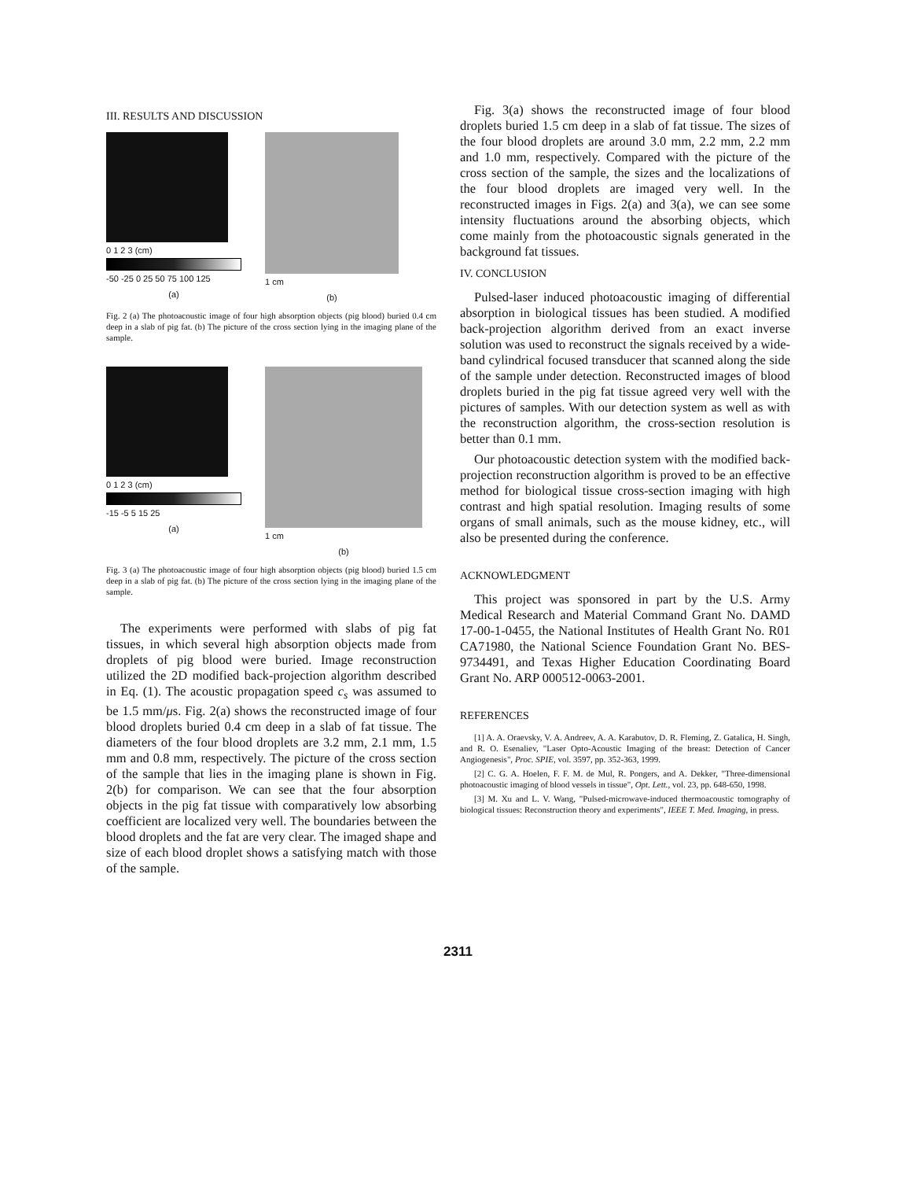III. RESULTS AND DISCUSSION
0 1 2 3 (cm)
-50 -25 0 25 50 75 100 125
(a)
1 cm
(b)
Fig. 2 (a) The photoacoustic image of four high absorption objects (pig blood) buried 0.4 cm deep in a slab of pig fat. (b) The picture of the cross section lying in the imaging plane of the sample.
0 1 2 3 (cm)
-15 -5 5 15 25
(a)
1 cm
(b)
Fig. 3 (a) The photoacoustic image of four high absorption objects (pig blood) buried 1.5 cm deep in a slab of pig fat. (b) The picture of the cross section lying in the imaging plane of the sample.
The experiments were performed with slabs of pig fat tissues, in which several high absorption objects made from droplets of pig blood were buried. Image reconstruction utilized the 2D modified back-projection algorithm described in Eq. (1). The acoustic propagation speed c<sub>s</sub> was assumed to be 1.5 mm/μs. Fig. 2(a) shows the reconstructed image of four blood droplets buried 0.4 cm deep in a slab of fat tissue. The diameters of the four blood droplets are 3.2 mm, 2.1 mm, 1.5 mm and 0.8 mm, respectively. The picture of the cross section of the sample that lies in the imaging plane is shown in Fig. 2(b) for comparison. We can see that the four absorption objects in the pig fat tissue with comparatively low absorbing coefficient are localized very well. The boundaries between the blood droplets and the fat are very clear. The imaged shape and size of each blood droplet shows a satisfying match with those of the sample.
Fig. 3(a) shows the reconstructed image of four blood droplets buried 1.5 cm deep in a slab of fat tissue. The sizes of the four blood droplets are around 3.0 mm, 2.2 mm, 2.2 mm and 1.0 mm, respectively. Compared with the picture of the cross section of the sample, the sizes and the localizations of the four blood droplets are imaged very well. In the reconstructed images in Figs. 2(a) and 3(a), we can see some intensity fluctuations around the absorbing objects, which come mainly from the photoacoustic signals generated in the background fat tissues.
IV. CONCLUSION
Pulsed-laser induced photoacoustic imaging of differential absorption in biological tissues has been studied. A modified back-projection algorithm derived from an exact inverse solution was used to reconstruct the signals received by a wide-band cylindrical focused transducer that scanned along the side of the sample under detection. Reconstructed images of blood droplets buried in the pig fat tissue agreed very well with the pictures of samples. With our detection system as well as with the reconstruction algorithm, the cross-section resolution is better than 0.1 mm.
Our photoacoustic detection system with the modified back-projection reconstruction algorithm is proved to be an effective method for biological tissue cross-section imaging with high contrast and high spatial resolution. Imaging results of some organs of small animals, such as the mouse kidney, etc., will also be presented during the conference.
ACKNOWLEDGMENT
This project was sponsored in part by the U.S. Army Medical Research and Material Command Grant No. DAMD 17-00-1-0455, the National Institutes of Health Grant No. R01 CA71980, the National Science Foundation Grant No. BES-9734491, and Texas Higher Education Coordinating Board Grant No. ARP 000512-0063-2001.
REFERENCES
[1] A. A. Oraevsky, V. A. Andreev, A. A. Karabutov, D. R. Fleming, Z. Gatalica, H. Singh, and R. O. Esenaliev, "Laser Opto-Acoustic Imaging of the breast: Detection of Cancer Angiogenesis", Proc. SPIE, vol. 3597, pp. 352-363, 1999.
[2] C. G. A. Hoelen, F. F. M. de Mul, R. Pongers, and A. Dekker, "Three-dimensional photoacoustic imaging of blood vessels in tissue", Opt. Lett., vol. 23, pp. 648-650, 1998.
[3] M. Xu and L. V. Wang, "Pulsed-microwave-induced thermoacoustic tomography of biological tissues: Reconstruction theory and experiments", IEEE T. Med. Imaging, in press.
2311